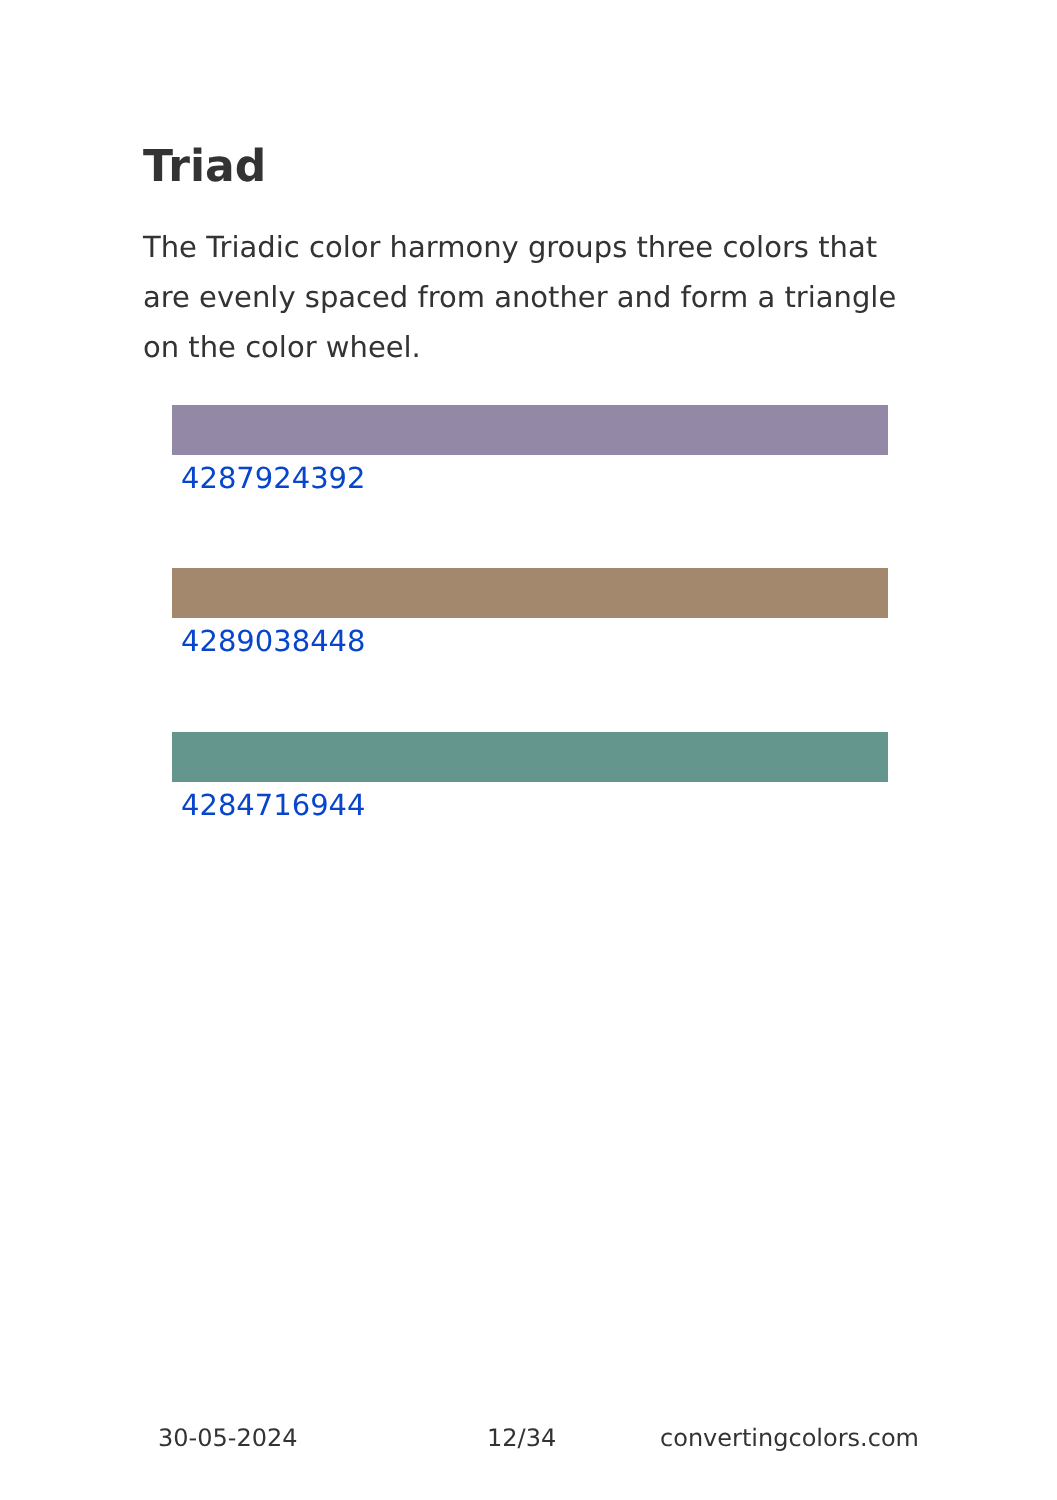Triad
The Triadic color harmony groups three colors that are evenly spaced from another and form a triangle on the color wheel.
4287924392
4289038448
4284716944
30-05-2024 12/34 convertingcolors.com